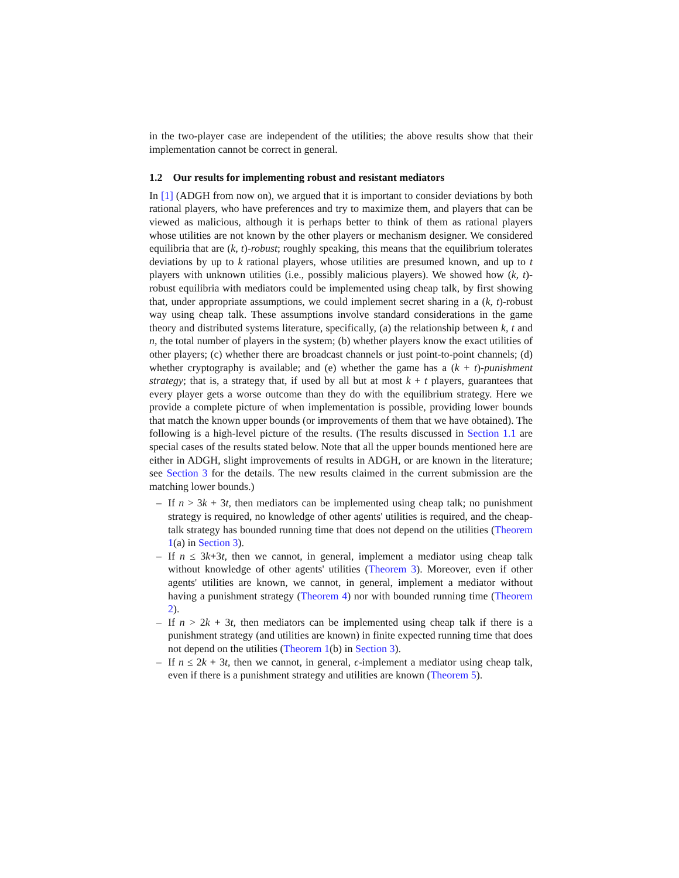in the two-player case are independent of the utilities; the above results show that their implementation cannot be correct in general.
1.2 Our results for implementing robust and resistant mediators
In [1] (ADGH from now on), we argued that it is important to consider deviations by both rational players, who have preferences and try to maximize them, and players that can be viewed as malicious, although it is perhaps better to think of them as rational players whose utilities are not known by the other players or mechanism designer. We considered equilibria that are (k, t)-robust; roughly speaking, this means that the equilibrium tolerates deviations by up to k rational players, whose utilities are presumed known, and up to t players with unknown utilities (i.e., possibly malicious players). We showed how (k, t)-robust equilibria with mediators could be implemented using cheap talk, by first showing that, under appropriate assumptions, we could implement secret sharing in a (k, t)-robust way using cheap talk. These assumptions involve standard considerations in the game theory and distributed systems literature, specifically, (a) the relationship between k, t and n, the total number of players in the system; (b) whether players know the exact utilities of other players; (c) whether there are broadcast channels or just point-to-point channels; (d) whether cryptography is available; and (e) whether the game has a (k + t)-punishment strategy; that is, a strategy that, if used by all but at most k + t players, guarantees that every player gets a worse outcome than they do with the equilibrium strategy. Here we provide a complete picture of when implementation is possible, providing lower bounds that match the known upper bounds (or improvements of them that we have obtained). The following is a high-level picture of the results. (The results discussed in Section 1.1 are special cases of the results stated below. Note that all the upper bounds mentioned here are either in ADGH, slight improvements of results in ADGH, or are known in the literature; see Section 3 for the details. The new results claimed in the current submission are the matching lower bounds.)
– If n > 3k + 3t, then mediators can be implemented using cheap talk; no punishment strategy is required, no knowledge of other agents' utilities is required, and the cheap-talk strategy has bounded running time that does not depend on the utilities (Theorem 1(a) in Section 3).
– If n ≤ 3k+3t, then we cannot, in general, implement a mediator using cheap talk without knowledge of other agents' utilities (Theorem 3). Moreover, even if other agents' utilities are known, we cannot, in general, implement a mediator without having a punishment strategy (Theorem 4) nor with bounded running time (Theorem 2).
– If n > 2k + 3t, then mediators can be implemented using cheap talk if there is a punishment strategy (and utilities are known) in finite expected running time that does not depend on the utilities (Theorem 1(b) in Section 3).
– If n ≤ 2k + 3t, then we cannot, in general, ϵ-implement a mediator using cheap talk, even if there is a punishment strategy and utilities are known (Theorem 5).